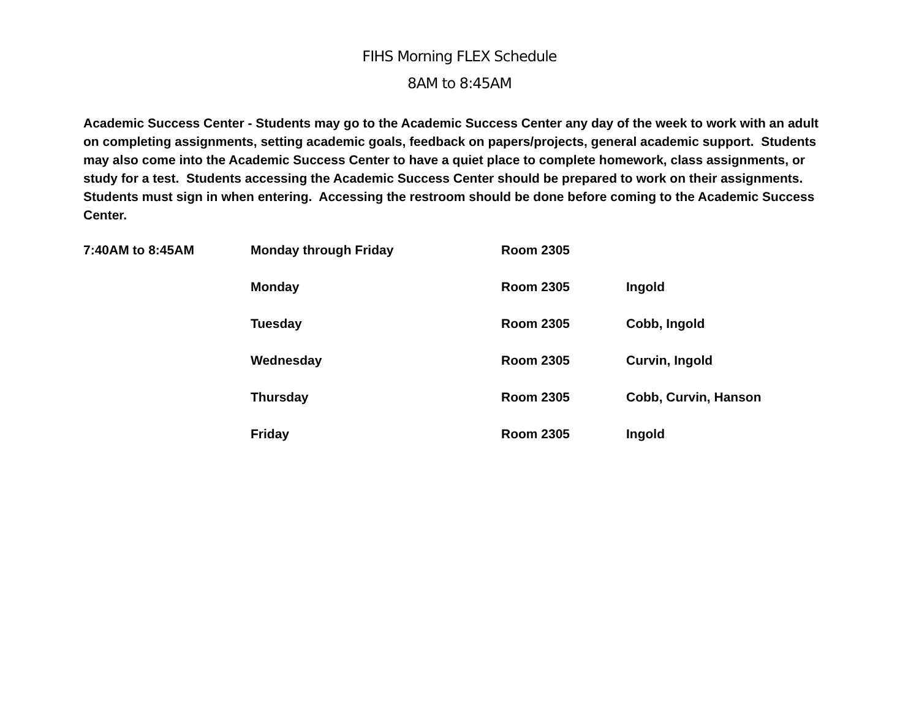FIHS Morning FLEX Schedule
8AM to 8:45AM
Academic Success Center - Students may go to the Academic Success Center any day of the week to work with an adult on completing assignments, setting academic goals, feedback on papers/projects, general academic support. Students may also come into the Academic Success Center to have a quiet place to complete homework, class assignments, or study for a test. Students accessing the Academic Success Center should be prepared to work on their assignments. Students must sign in when entering. Accessing the restroom should be done before coming to the Academic Success Center.
| 7:40AM to 8:45AM | Monday through Friday | Room 2305 | |
| | Monday | Room 2305 | Ingold |
| | Tuesday | Room 2305 | Cobb, Ingold |
| | Wednesday | Room 2305 | Curvin, Ingold |
| | Thursday | Room 2305 | Cobb, Curvin, Hanson |
| | Friday | Room 2305 | Ingold |